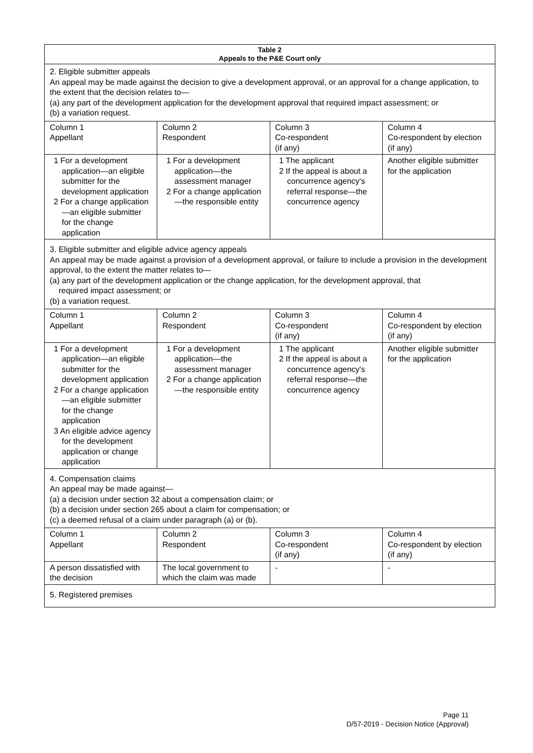| Table 2 Appeals to the P&E Court only | | | |
| --- | --- | --- | --- |
| 2. Eligible submitter appeals An appeal may be made against the decision to give a development approval, or an approval for a change application, to the extent that the decision relates to— (a) any part of the development application for the development approval that required impact assessment; or (b) a variation request. | | | |
| Column 1 Appellant | Column 2 Respondent | Column 3 Co-respondent (if any) | Column 4 Co-respondent by election (if any) |
| 1 For a development application—an eligible submitter for the development application 2 For a change application—an eligible submitter for the change application | 1 For a development application—the assessment manager 2 For a change application—the responsible entity | 1 The applicant 2 If the appeal is about a concurrence agency's referral response—the concurrence agency | Another eligible submitter for the application |
| 3. Eligible submitter and eligible advice agency appeals An appeal may be made against a provision of a development approval, or failure to include a provision in the development approval, to the extent the matter relates to— (a) any part of the development application or the change application, for the development approval, that required impact assessment; or (b) a variation request. | | | |
| Column 1 Appellant | Column 2 Respondent | Column 3 Co-respondent (if any) | Column 4 Co-respondent by election (if any) |
| 1 For a development application—an eligible submitter for the development application 2 For a change application—an eligible submitter for the change application 3 An eligible advice agency for the development application or change application | 1 For a development application—the assessment manager 2 For a change application—the responsible entity | 1 The applicant 2 If the appeal is about a concurrence agency's referral response—the concurrence agency | Another eligible submitter for the application |
| 4. Compensation claims An appeal may be made against— (a) a decision under section 32 about a compensation claim; or (b) a decision under section 265 about a claim for compensation; or (c) a deemed refusal of a claim under paragraph (a) or (b). | | | |
| Column 1 Appellant | Column 2 Respondent | Column 3 Co-respondent (if any) | Column 4 Co-respondent by election (if any) |
| A person dissatisfied with the decision | The local government to which the claim was made | - | - |
| 5. Registered premises | | | |
Page 11
D/57-2019 - Decision Notice (Approval)